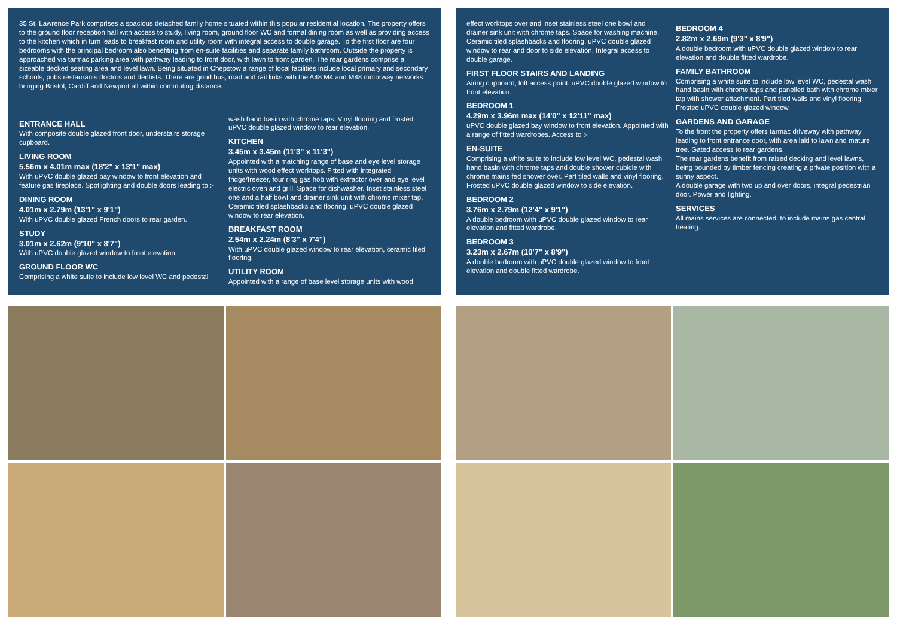35 St. Lawrence Park comprises a spacious detached family home situated within this popular residential location. The property offers to the ground floor reception hall with access to study, living room, ground floor WC and formal dining room as well as providing access to the kitchen which in turn leads to breakfast room and utility room with integral access to double garage. To the first floor are four bedrooms with the principal bedroom also benefiting from en-suite facilities and separate family bathroom. Outside the property is approached via tarmac parking area with pathway leading to front door, with lawn to front garden. The rear gardens comprise a sizeable decked seating area and level lawn. Being situated in Chepstow a range of local facilities include local primary and secondary schools, pubs restaurants doctors and dentists. There are good bus, road and rail links with the A48 M4 and M48 motorway networks bringing Bristol, Cardiff and Newport all within commuting distance.
ENTRANCE HALL
With composite double glazed front door, understairs storage cupboard.
LIVING ROOM
5.56m x 4.01m max (18'2" x 13'1" max)
With uPVC double glazed bay window to front elevation and feature gas fireplace. Spotlighting and double doors leading to :-
DINING ROOM
4.01m x 2.79m (13'1" x 9'1")
With uPVC double glazed French doors to rear garden.
STUDY
3.01m x 2.62m (9'10" x 8'7")
With uPVC double glazed window to front elevation.
GROUND FLOOR WC
Comprising a white suite to include low level WC and pedestal
wash hand basin with chrome taps. Vinyl flooring and frosted uPVC double glazed window to rear elevation.
KITCHEN
3.45m x 3.45m (11'3" x 11'3")
Appointed with a matching range of base and eye level storage units with wood effect worktops. Fitted with integrated fridge/freezer, four ring gas hob with extractor over and eye level electric oven and grill. Space for dishwasher. Inset stainless steel one and a half bowl and drainer sink unit with chrome mixer tap. Ceramic tiled splashbacks and flooring. uPVC double glazed window to rear elevation.
BREAKFAST ROOM
2.54m x 2.24m (8'3" x 7'4")
With uPVC double glazed window to rear elevation, ceramic tiled flooring.
UTILITY ROOM
Appointed with a range of base level storage units with wood
effect worktops over and inset stainless steel one bowl and drainer sink unit with chrome taps. Space for washing machine. Ceramic tiled splashbacks and flooring. uPVC double glazed window to rear and door to side elevation. Integral access to double garage.
FIRST FLOOR STAIRS AND LANDING
Airing cupboard, loft access point. uPVC double glazed window to front elevation.
BEDROOM 1
4.29m x 3.96m max (14'0" x 12'11" max)
uPVC double glazed bay window to front elevation. Appointed with a range of fitted wardrobes. Access to :-
EN-SUITE
Comprising a white suite to include low level WC, pedestal wash hand basin with chrome taps and double shower cubicle with chrome mains fed shower over. Part tiled walls and vinyl flooring. Frosted uPVC double glazed window to side elevation.
BEDROOM 2
3.76m x 2.79m (12'4" x 9'1")
A double bedroom with uPVC double glazed window to rear elevation and fitted wardrobe.
BEDROOM 3
3.23m x 2.67m (10'7" x 8'9")
A double bedroom with uPVC double glazed window to front elevation and double fitted wardrobe.
BEDROOM 4
2.82m x 2.69m (9'3" x 8'9")
A double bedroom with uPVC double glazed window to rear elevation and double fitted wardrobe.
FAMILY BATHROOM
Comprising a white suite to include low level WC, pedestal wash hand basin with chrome taps and panelled bath with chrome mixer tap with shower attachment. Part tiled walls and vinyl flooring. Frosted uPVC double glazed window.
GARDENS AND GARAGE
To the front the property offers tarmac driveway with pathway leading to front entrance door, with area laid to lawn and mature tree. Gated access to rear gardens.
The rear gardens benefit from raised decking and level lawns, being bounded by timber fencing creating a private position with a sunny aspect.
A double garage with two up and over doors, integral pedestrian door. Power and lighting.
SERVICES
All mains services are connected, to include mains gas central heating.